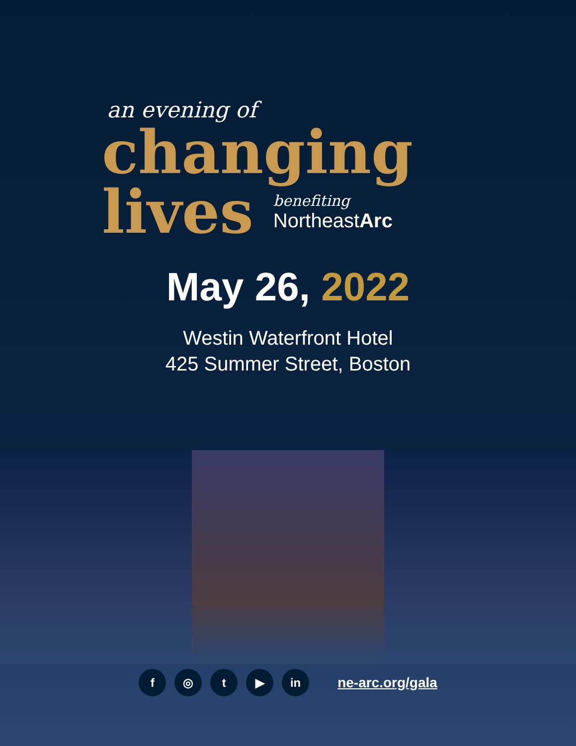an evening of
changing
lives
benefiting
NortheastArc
May 26, 2022
Westin Waterfront Hotel
425 Summer Street, Boston
f ◎ t ▶ in
ne-arc.org/gala